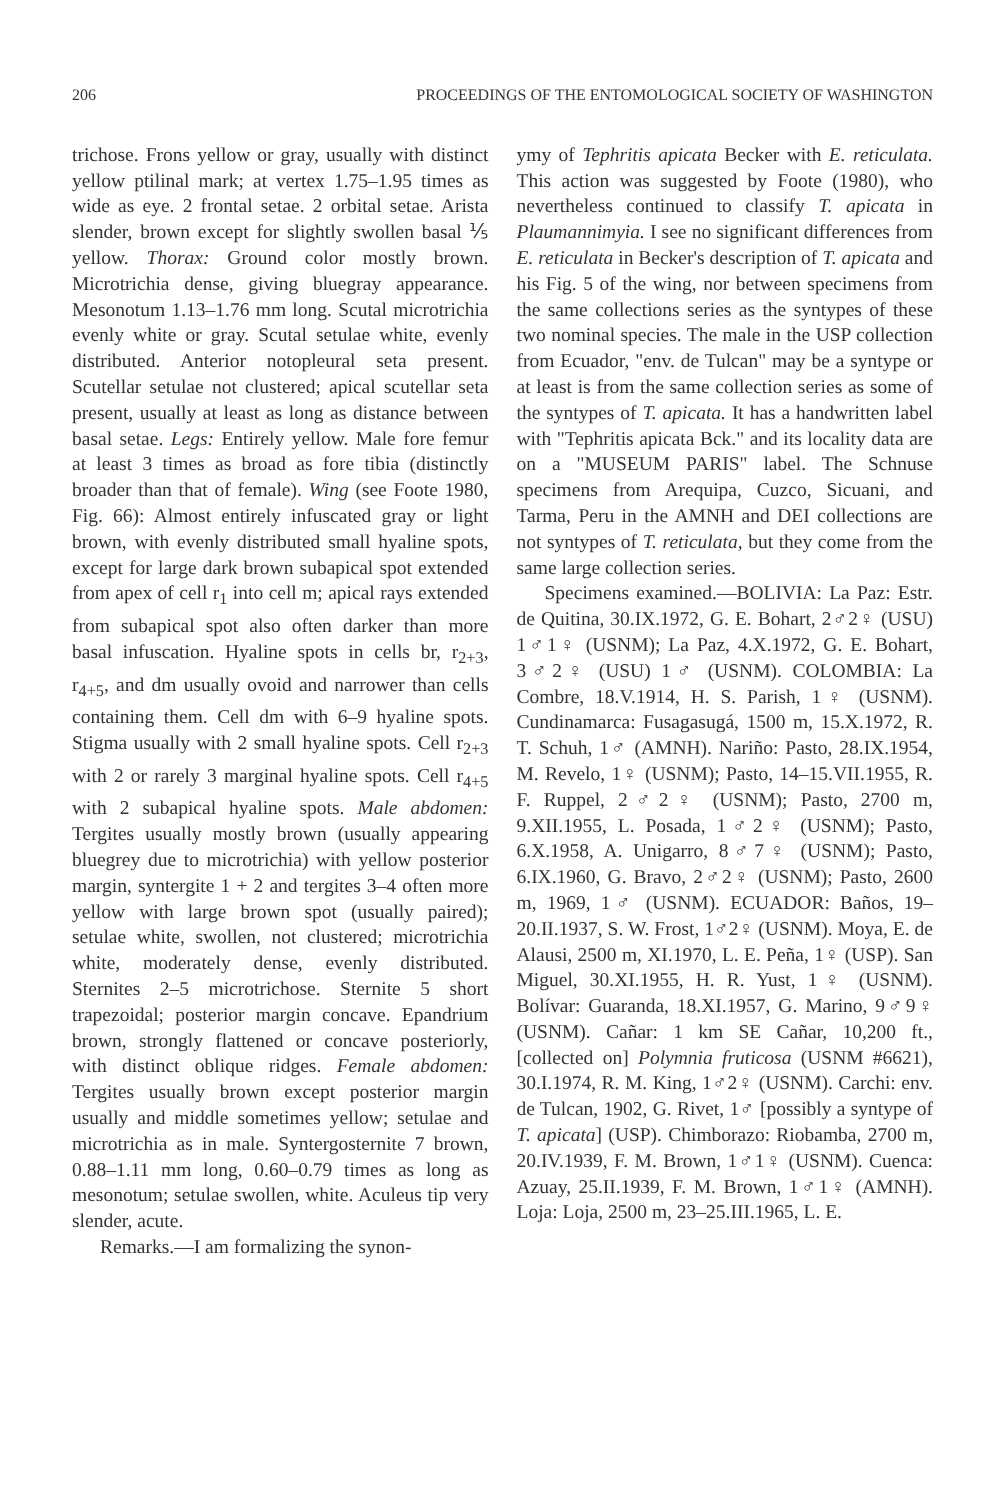206 PROCEEDINGS OF THE ENTOMOLOGICAL SOCIETY OF WASHINGTON
trichose. Frons yellow or gray, usually with distinct yellow ptilinal mark; at vertex 1.75–1.95 times as wide as eye. 2 frontal setae. 2 orbital setae. Arista slender, brown except for slightly swollen basal ⅕ yellow. Thorax: Ground color mostly brown. Microtrichia dense, giving bluegray appearance. Mesonotum 1.13–1.76 mm long. Scutal microtrichia evenly white or gray. Scutal setulae white, evenly distributed. Anterior notopleural seta present. Scutellar setulae not clustered; apical scutellar seta present, usually at least as long as distance between basal setae. Legs: Entirely yellow. Male fore femur at least 3 times as broad as fore tibia (distinctly broader than that of female). Wing (see Foote 1980, Fig. 66): Almost entirely infuscated gray or light brown, with evenly distributed small hyaline spots, except for large dark brown subapical spot extended from apex of cell r<sub>1</sub> into cell m; apical rays extended from subapical spot also often darker than more basal infuscation. Hyaline spots in cells br, r<sub>2+3</sub>, r<sub>4+5</sub>, and dm usually ovoid and narrower than cells containing them. Cell dm with 6–9 hyaline spots. Stigma usually with 2 small hyaline spots. Cell r<sub>2+3</sub> with 2 or rarely 3 marginal hyaline spots. Cell r<sub>4+5</sub> with 2 subapical hyaline spots. Male abdomen: Tergites usually mostly brown (usually appearing bluegrey due to microtrichia) with yellow posterior margin, syntergite 1 + 2 and tergites 3–4 often more yellow with large brown spot (usually paired); setulae white, swollen, not clustered; microtrichia white, moderately dense, evenly distributed. Sternites 2–5 microtrichose. Sternite 5 short trapezoidal; posterior margin concave. Epandrium brown, strongly flattened or concave posteriorly, with distinct oblique ridges. Female abdomen: Tergites usually brown except posterior margin usually and middle sometimes yellow; setulae and microtrichia as in male. Syntergosternite 7 brown, 0.88–1.11 mm long, 0.60–0.79 times as long as mesonotum; setulae swollen, white. Aculeus tip very slender, acute.
Remarks.—I am formalizing the synon-
ymy of Tephritis apicata Becker with E. reticulata. This action was suggested by Foote (1980), who nevertheless continued to classify T. apicata in Plaumannimyia. I see no significant differences from E. reticulata in Becker's description of T. apicata and his Fig. 5 of the wing, nor between specimens from the same collections series as the syntypes of these two nominal species. The male in the USP collection from Ecuador, "env. de Tulcan" may be a syntype or at least is from the same collection series as some of the syntypes of T. apicata. It has a handwritten label with "Tephritis apicata Bck." and its locality data are on a "MUSEUM PARIS" label. The Schnuse specimens from Arequipa, Cuzco, Sicuani, and Tarma, Peru in the AMNH and DEI collections are not syntypes of T. reticulata, but they come from the same large collection series.
Specimens examined.—BOLIVIA: La Paz: Estr. de Quitina, 30.IX.1972, G. E. Bohart, 2♂2♀ (USU) 1♂1♀ (USNM); La Paz, 4.X.1972, G. E. Bohart, 3♂2♀ (USU) 1♂ (USNM). COLOMBIA: La Combre, 18.V.1914, H. S. Parish, 1♀ (USNM). Cundinamarca: Fusagasugá, 1500 m, 15.X.1972, R. T. Schuh, 1♂ (AMNH). Nariño: Pasto, 28.IX.1954, M. Revelo, 1♀ (USNM); Pasto, 14–15.VII.1955, R. F. Ruppel, 2♂2♀ (USNM); Pasto, 2700 m, 9.XII.1955, L. Posada, 1♂2♀ (USNM); Pasto, 6.X.1958, A. Unigarro, 8♂7♀ (USNM); Pasto, 6.IX.1960, G. Bravo, 2♂2♀ (USNM); Pasto, 2600 m, 1969, 1♂ (USNM). ECUADOR: Baños, 19–20.II.1937, S. W. Frost, 1♂2♀ (USNM). Moya, E. de Alausi, 2500 m, XI.1970, L. E. Peña, 1♀ (USP). San Miguel, 30.XI.1955, H. R. Yust, 1♀ (USNM). Bolívar: Guaranda, 18.XI.1957, G. Marino, 9♂9♀ (USNM). Cañar: 1 km SE Cañar, 10,200 ft., [collected on] Polymnia fruticosa (USNM #6621), 30.I.1974, R. M. King, 1♂2♀ (USNM). Carchi: env. de Tulcan, 1902, G. Rivet, 1♂ [possibly a syntype of T. apicata] (USP). Chimborazo: Riobamba, 2700 m, 20.IV.1939, F. M. Brown, 1♂1♀ (USNM). Cuenca: Azuay, 25.II.1939, F. M. Brown, 1♂1♀ (AMNH). Loja: Loja, 2500 m, 23–25.III.1965, L. E.